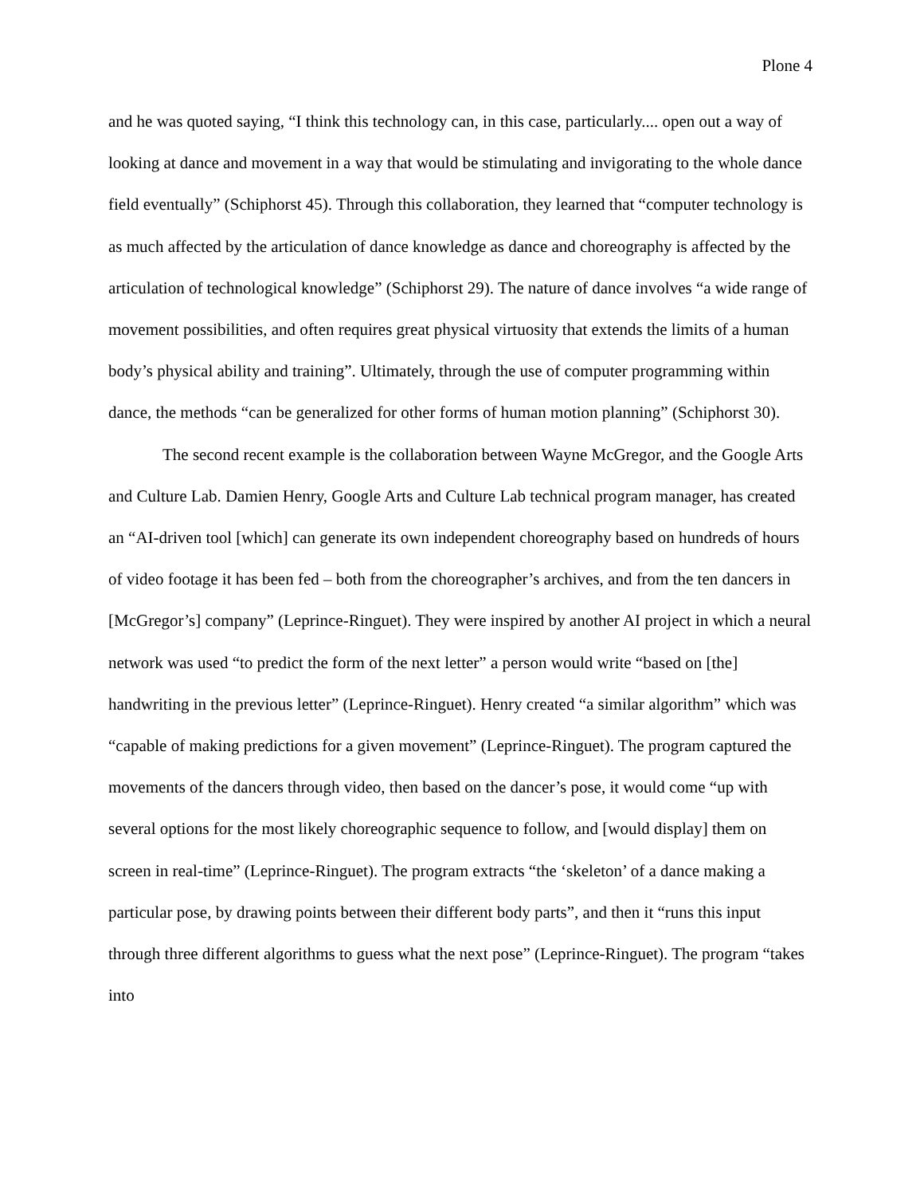Plone 4
and he was quoted saying, “I think this technology can, in this case, particularly.... open out a way of looking at dance and movement in a way that would be stimulating and invigorating to the whole dance field eventually” (Schiphorst 45). Through this collaboration, they learned that “computer technology is as much affected by the articulation of dance knowledge as dance and choreography is affected by the articulation of technological knowledge” (Schiphorst 29). The nature of dance involves “a wide range of movement possibilities, and often requires great physical virtuosity that extends the limits of a human body’s physical ability and training”. Ultimately, through the use of computer programming within dance, the methods “can be generalized for other forms of human motion planning” (Schiphorst 30).
The second recent example is the collaboration between Wayne McGregor, and the Google Arts and Culture Lab. Damien Henry, Google Arts and Culture Lab technical program manager, has created an “AI-driven tool [which] can generate its own independent choreography based on hundreds of hours of video footage it has been fed – both from the choreographer’s archives, and from the ten dancers in [McGregor’s] company” (Leprince-Ringuet). They were inspired by another AI project in which a neural network was used “to predict the form of the next letter” a person would write “based on [the] handwriting in the previous letter” (Leprince-Ringuet). Henry created “a similar algorithm” which was “capable of making predictions for a given movement” (Leprince-Ringuet). The program captured the movements of the dancers through video, then based on the dancer’s pose, it would come “up with several options for the most likely choreographic sequence to follow, and [would display] them on screen in real-time” (Leprince-Ringuet). The program extracts “the ‘skeleton’ of a dance making a particular pose, by drawing points between their different body parts”, and then it “runs this input through three different algorithms to guess what the next pose” (Leprince-Ringuet). The program “takes into